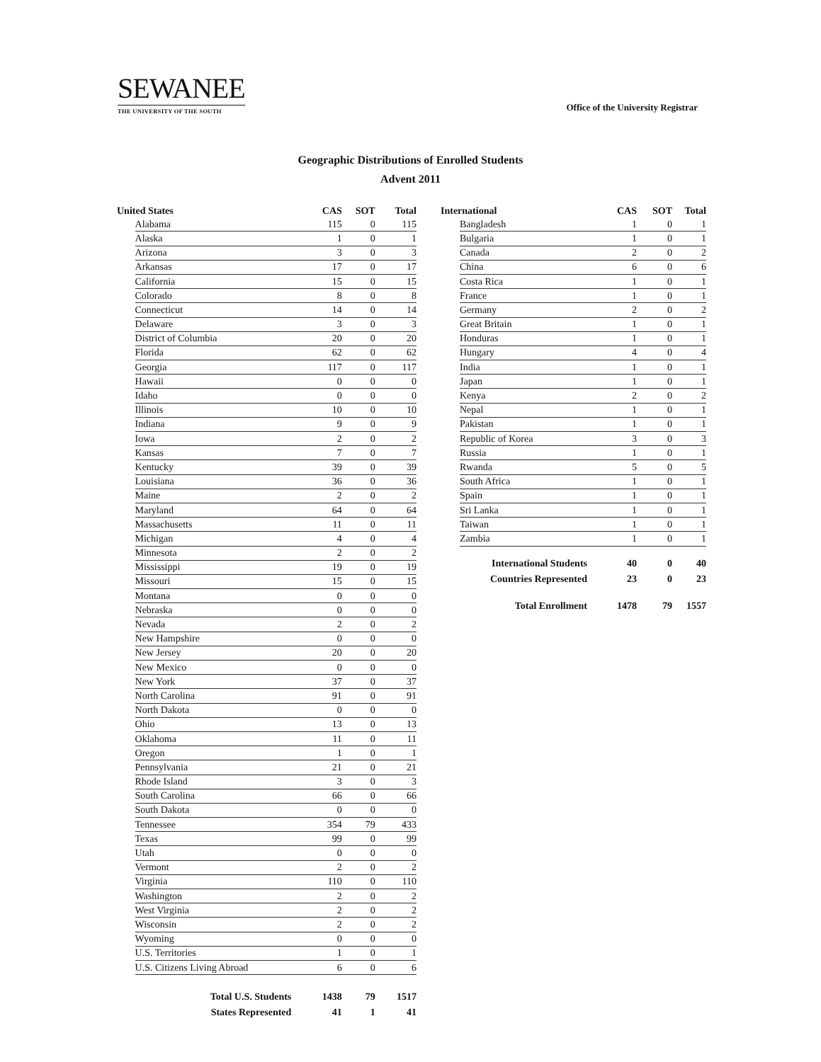SEWANEE
THE UNIVERSITY OF THE SOUTH
Office of the University Registrar
Geographic Distributions of Enrolled Students
Advent 2011
| United States | | CAS | SOT | Total |
| --- | --- | --- | --- | --- |
| | Alabama | 115 | 0 | 115 |
| | Alaska | 1 | 0 | 1 |
| | Arizona | 3 | 0 | 3 |
| | Arkansas | 17 | 0 | 17 |
| | California | 15 | 0 | 15 |
| | Colorado | 8 | 0 | 8 |
| | Connecticut | 14 | 0 | 14 |
| | Delaware | 3 | 0 | 3 |
| | District of Columbia | 20 | 0 | 20 |
| | Florida | 62 | 0 | 62 |
| | Georgia | 117 | 0 | 117 |
| | Hawaii | 0 | 0 | 0 |
| | Idaho | 0 | 0 | 0 |
| | Illinois | 10 | 0 | 10 |
| | Indiana | 9 | 0 | 9 |
| | Iowa | 2 | 0 | 2 |
| | Kansas | 7 | 0 | 7 |
| | Kentucky | 39 | 0 | 39 |
| | Louisiana | 36 | 0 | 36 |
| | Maine | 2 | 0 | 2 |
| | Maryland | 64 | 0 | 64 |
| | Massachusetts | 11 | 0 | 11 |
| | Michigan | 4 | 0 | 4 |
| | Minnesota | 2 | 0 | 2 |
| | Mississippi | 19 | 0 | 19 |
| | Missouri | 15 | 0 | 15 |
| | Montana | 0 | 0 | 0 |
| | Nebraska | 0 | 0 | 0 |
| | Nevada | 2 | 0 | 2 |
| | New Hampshire | 0 | 0 | 0 |
| | New Jersey | 20 | 0 | 20 |
| | New Mexico | 0 | 0 | 0 |
| | New York | 37 | 0 | 37 |
| | North Carolina | 91 | 0 | 91 |
| | North Dakota | 0 | 0 | 0 |
| | Ohio | 13 | 0 | 13 |
| | Oklahoma | 11 | 0 | 11 |
| | Oregon | 1 | 0 | 1 |
| | Pennsylvania | 21 | 0 | 21 |
| | Rhode Island | 3 | 0 | 3 |
| | South Carolina | 66 | 0 | 66 |
| | South Dakota | 0 | 0 | 0 |
| | Tennessee | 354 | 79 | 433 |
| | Texas | 99 | 0 | 99 |
| | Utah | 0 | 0 | 0 |
| | Vermont | 2 | 0 | 2 |
| | Virginia | 110 | 0 | 110 |
| | Washington | 2 | 0 | 2 |
| | West Virginia | 2 | 0 | 2 |
| | Wisconsin | 2 | 0 | 2 |
| | Wyoming | 0 | 0 | 0 |
| | U.S. Territories | 1 | 0 | 1 |
| | U.S. Citizens Living Abroad | 6 | 0 | 6 |
| Total U.S. Students | | 1438 | 79 | 1517 |
| States Represented | | 41 | 1 | 41 |
| International | | CAS | SOT | Total |
| --- | --- | --- | --- | --- |
| | Bangladesh | 1 | 0 | 1 |
| | Bulgaria | 1 | 0 | 1 |
| | Canada | 2 | 0 | 2 |
| | China | 6 | 0 | 6 |
| | Costa Rica | 1 | 0 | 1 |
| | France | 1 | 0 | 1 |
| | Germany | 2 | 0 | 2 |
| | Great Britain | 1 | 0 | 1 |
| | Honduras | 1 | 0 | 1 |
| | Hungary | 4 | 0 | 4 |
| | India | 1 | 0 | 1 |
| | Japan | 1 | 0 | 1 |
| | Kenya | 2 | 0 | 2 |
| | Nepal | 1 | 0 | 1 |
| | Pakistan | 1 | 0 | 1 |
| | Republic of Korea | 3 | 0 | 3 |
| | Russia | 1 | 0 | 1 |
| | Rwanda | 5 | 0 | 5 |
| | South Africa | 1 | 0 | 1 |
| | Spain | 1 | 0 | 1 |
| | Sri Lanka | 1 | 0 | 1 |
| | Taiwan | 1 | 0 | 1 |
| | Zambia | 1 | 0 | 1 |
| International Students | | 40 | 0 | 40 |
| Countries Represented | | 23 | 0 | 23 |
| Total Enrollment | | 1478 | 79 | 1557 |